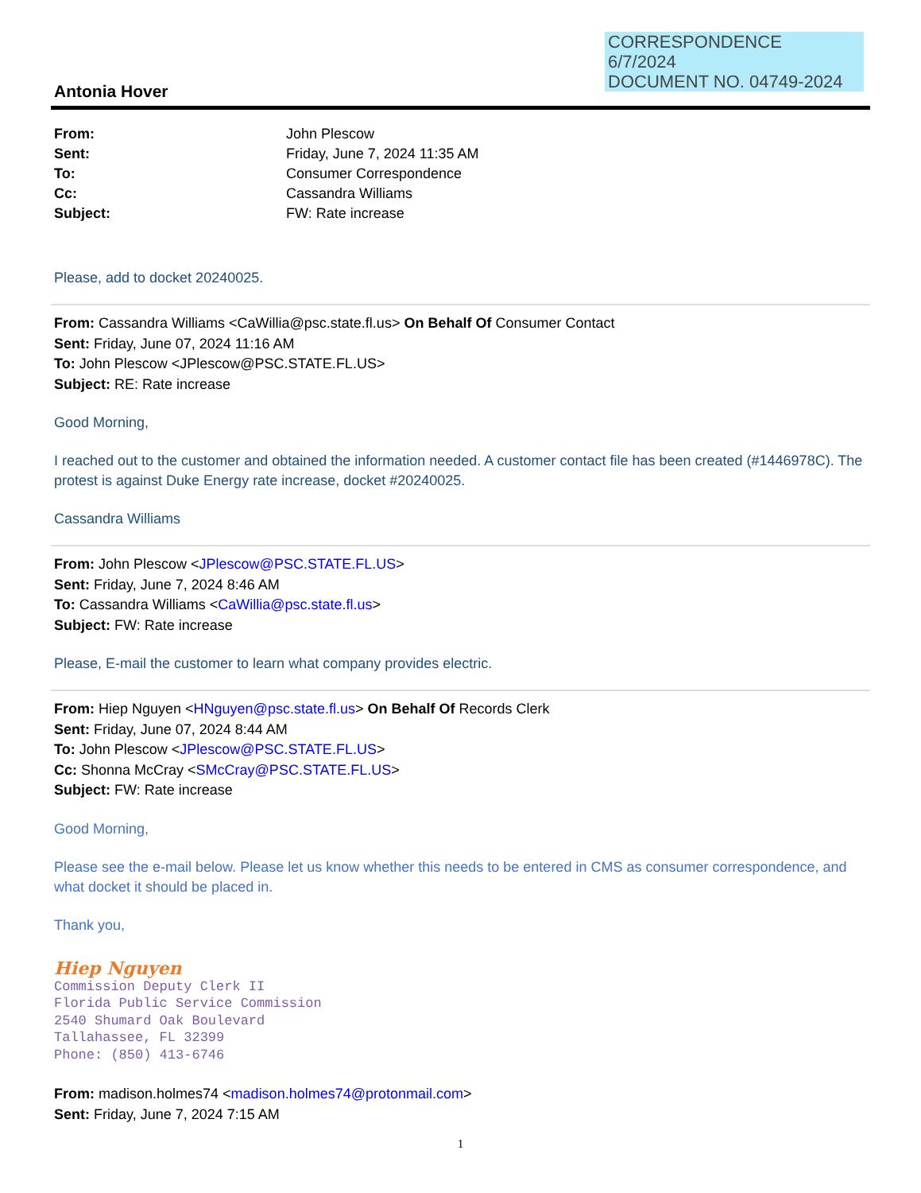CORRESPONDENCE
6/7/2024
DOCUMENT NO. 04749-2024
Antonia Hover
| From: | John Plescow |
| Sent: | Friday, June 7, 2024 11:35 AM |
| To: | Consumer Correspondence |
| Cc: | Cassandra Williams |
| Subject: | FW: Rate increase |
Please, add to docket 20240025.
From: Cassandra Williams <CaWillia@psc.state.fl.us> On Behalf Of Consumer Contact
Sent: Friday, June 07, 2024 11:16 AM
To: John Plescow <JPlescow@PSC.STATE.FL.US>
Subject: RE: Rate increase
Good Morning,
I reached out to the customer and obtained the information needed. A customer contact file has been created (#1446978C). The protest is against Duke Energy rate increase, docket #20240025.
Cassandra Williams
From: John Plescow <JPlescow@PSC.STATE.FL.US>
Sent: Friday, June 7, 2024 8:46 AM
To: Cassandra Williams <CaWillia@psc.state.fl.us>
Subject: FW: Rate increase
Please, E-mail the customer to learn what company provides electric.
From: Hiep Nguyen <HNguyen@psc.state.fl.us> On Behalf Of Records Clerk
Sent: Friday, June 07, 2024 8:44 AM
To: John Plescow <JPlescow@PSC.STATE.FL.US>
Cc: Shonna McCray <SMcCray@PSC.STATE.FL.US>
Subject: FW: Rate increase
Good Morning,
Please see the e-mail below. Please let us know whether this needs to be entered in CMS as consumer correspondence, and what docket it should be placed in.
Thank you,
Hiep Nguyen
Commission Deputy Clerk II
Florida Public Service Commission
2540 Shumard Oak Boulevard
Tallahassee, FL 32399
Phone: (850) 413-6746
From: madison.holmes74 <madison.holmes74@protonmail.com>
Sent: Friday, June 7, 2024 7:15 AM
1